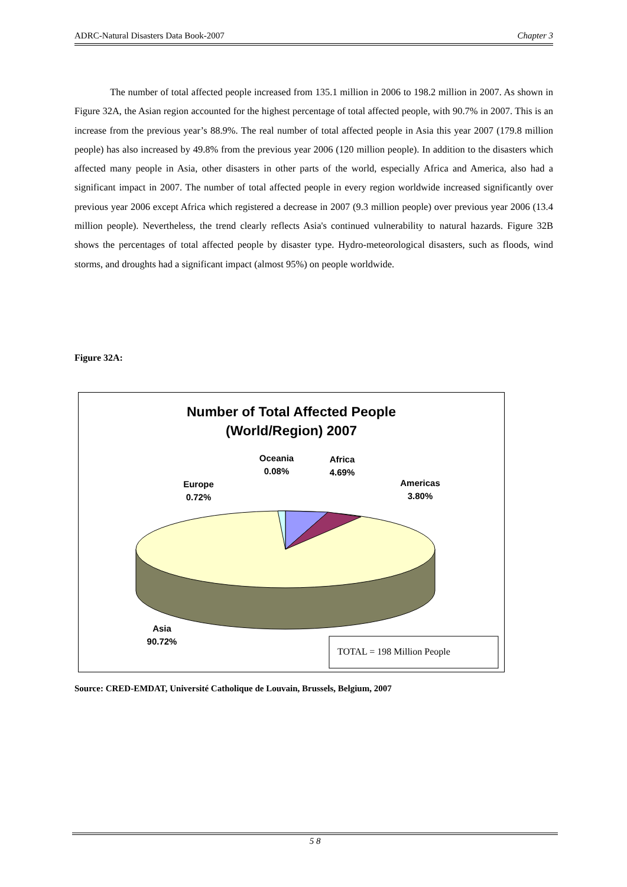ADRC-Natural Disasters Data Book-2007 Chapter 3
The number of total affected people increased from 135.1 million in 2006 to 198.2 million in 2007. As shown in Figure 32A, the Asian region accounted for the highest percentage of total affected people, with 90.7% in 2007. This is an increase from the previous year’s 88.9%. The real number of total affected people in Asia this year 2007 (179.8 million people) has also increased by 49.8% from the previous year 2006 (120 million people). In addition to the disasters which affected many people in Asia, other disasters in other parts of the world, especially Africa and America, also had a significant impact in 2007. The number of total affected people in every region worldwide increased significantly over previous year 2006 except Africa which registered a decrease in 2007 (9.3 million people) over previous year 2006 (13.4 million people). Nevertheless, the trend clearly reflects Asia's continued vulnerability to natural hazards. Figure 32B shows the percentages of total affected people by disaster type. Hydro-meteorological disasters, such as floods, wind storms, and droughts had a significant impact (almost 95%) on people worldwide.
Figure 32A:
Number of Total Affected People
(World/Region) 2007
Oceania
0.08%
Africa
4.69%
Americas
3.80%
Europe
0.72%
Asia
90.72%
TOTAL = 198 Million People
Source: CRED-EMDAT, Université Catholique de Louvain, Brussels, Belgium, 2007
5 8